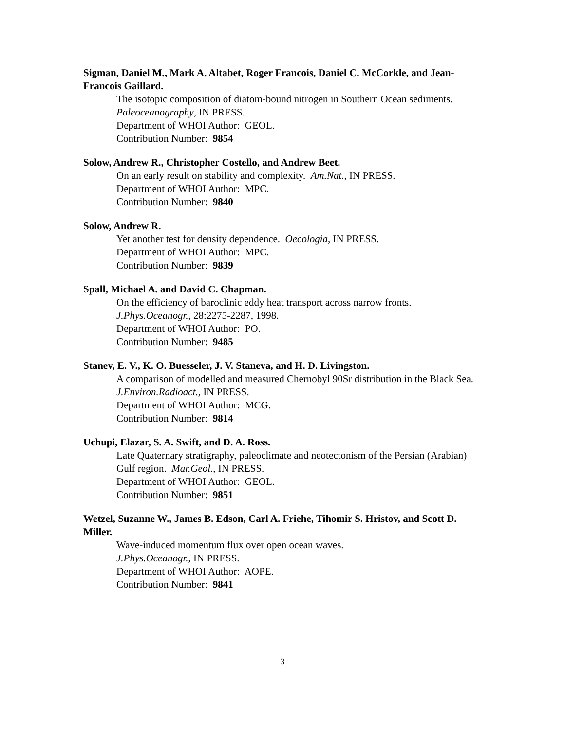Sigman, Daniel M., Mark A. Altabet, Roger Francois, Daniel C. McCorkle, and Jean-Francois Gaillard.
The isotopic composition of diatom-bound nitrogen in Southern Ocean sediments.
Paleoceanography, IN PRESS.
Department of WHOI Author: GEOL.
Contribution Number: 9854
Solow, Andrew R., Christopher Costello, and Andrew Beet.
On an early result on stability and complexity. Am.Nat., IN PRESS.
Department of WHOI Author: MPC.
Contribution Number: 9840
Solow, Andrew R.
Yet another test for density dependence. Oecologia, IN PRESS.
Department of WHOI Author: MPC.
Contribution Number: 9839
Spall, Michael A. and David C. Chapman.
On the efficiency of baroclinic eddy heat transport across narrow fronts.
J.Phys.Oceanogr., 28:2275-2287, 1998.
Department of WHOI Author: PO.
Contribution Number: 9485
Stanev, E. V., K. O. Buesseler, J. V. Staneva, and H. D. Livingston.
A comparison of modelled and measured Chernobyl 90Sr distribution in the Black Sea. J.Environ.Radioact., IN PRESS.
Department of WHOI Author: MCG.
Contribution Number: 9814
Uchupi, Elazar, S. A. Swift, and D. A. Ross.
Late Quaternary stratigraphy, paleoclimate and neotectonism of the Persian (Arabian) Gulf region. Mar.Geol., IN PRESS.
Department of WHOI Author: GEOL.
Contribution Number: 9851
Wetzel, Suzanne W., James B. Edson, Carl A. Friehe, Tihomir S. Hristov, and Scott D. Miller.
Wave-induced momentum flux over open ocean waves.
J.Phys.Oceanogr., IN PRESS.
Department of WHOI Author: AOPE.
Contribution Number: 9841
3